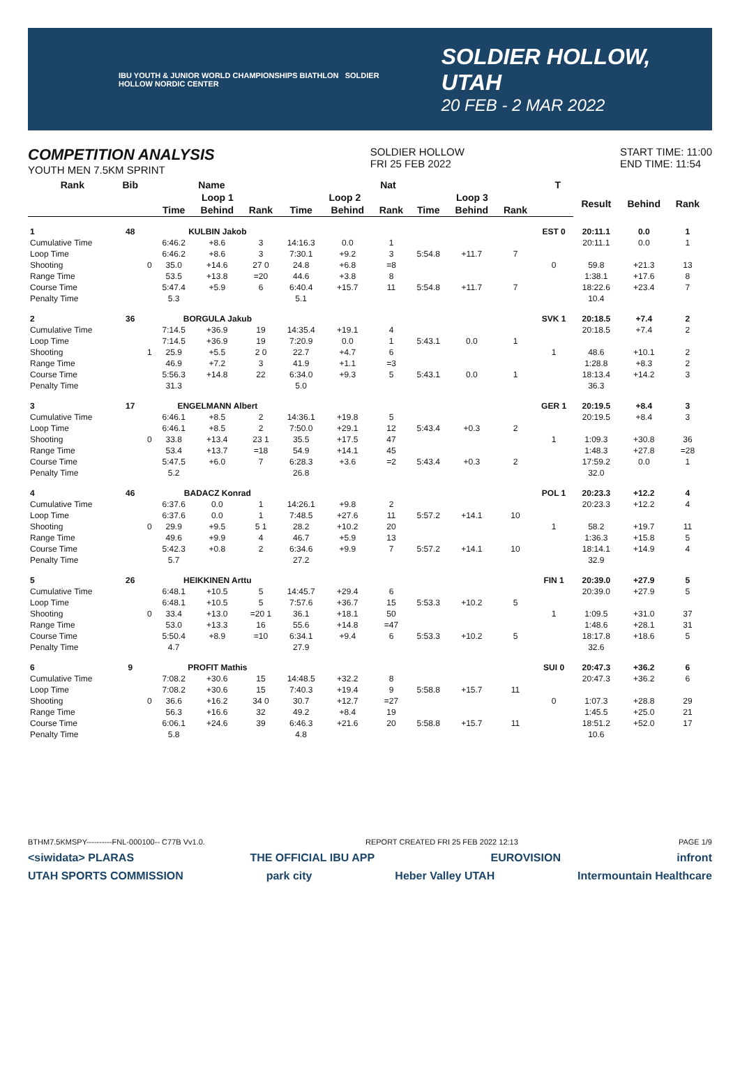IBU YOUTH & JUNIOR WORLD CHAMPIONSHIPS BIATHLON SOLDIER HOLLOW NORDIC CENTER
SOLDIER HOLLOW, UTAH
20 FEB - 2 MAR 2022
COMPETITION ANALYSIS
YOUTH MEN 7.5KM SPRINT
SOLDIER HOLLOW
FRI 25 FEB 2022
START TIME: 11:00
END TIME: 11:54
| Rank | Bib | Name | | | | Nat | | | | | T | | | | | |
| --- | --- | --- | --- | --- | --- | --- | --- | --- | --- | --- | --- | --- | --- | --- | --- | --- |
| | | | Loop 1 | | | Loop 2 | | | Loop 3 | | | | Result | Behind | Rank | |
| | | | Time | Behind | Rank | Time | Behind | Rank | Time | Behind | Rank | | | | | |
| 1 | 48 | | KULBIN Jakob | | | | | | | | | EST 0 | 20:11.1 | 0.0 | 1 | |
| Cumulative Time | | | 6:46.2 | +8.6 | 3 | 14:16.3 | 0.0 | 1 | | | | | 20:11.1 | 0.0 | 1 | |
| Loop Time | | | 6:46.2 | +8.6 | 3 | 7:30.1 | +9.2 | 3 | 5:54.8 | +11.7 | 7 | | | | | |
| Shooting | | 0 | 35.0 | +14.6 | 27 0 | 24.8 | +6.8 | =8 | | | | 0 | 59.8 | +21.3 | 13 | |
| Range Time | | | 53.5 | +13.8 | =20 | 44.6 | +3.8 | 8 | | | | | 1:38.1 | +17.6 | 8 | |
| Course Time | | | 5:47.4 | +5.9 | 6 | 6:40.4 | +15.7 | 11 | 5:54.8 | +11.7 | 7 | | 18:22.6 | +23.4 | 7 | |
| Penalty Time | | | 5.3 | | | 5.1 | | | | | | | 10.4 | | | |
| 2 | 36 | | BORGULA Jakub | | | | | | | | | SVK 1 | 20:18.5 | +7.4 | 2 | |
| Cumulative Time | | | 7:14.5 | +36.9 | 19 | 14:35.4 | +19.1 | 4 | | | | | 20:18.5 | +7.4 | 2 | |
| Loop Time | | | 7:14.5 | +36.9 | 19 | 7:20.9 | 0.0 | 1 | 5:43.1 | 0.0 | 1 | | | | | |
| Shooting | | 1 | 25.9 | +5.5 | 2 0 | 22.7 | +4.7 | 6 | | | | 1 | 48.6 | +10.1 | 2 | |
| Range Time | | | 46.9 | +7.2 | 3 | 41.9 | +1.1 | =3 | | | | | 1:28.8 | +8.3 | 2 | |
| Course Time | | | 5:56.3 | +14.8 | 22 | 6:34.0 | +9.3 | 5 | 5:43.1 | 0.0 | 1 | | 18:13.4 | +14.2 | 3 | |
| Penalty Time | | | 31.3 | | | 5.0 | | | | | | | 36.3 | | | |
| 3 | 17 | | ENGELMANN Albert | | | | | | | | | GER 1 | 20:19.5 | +8.4 | 3 | |
| Cumulative Time | | | 6:46.1 | +8.5 | 2 | 14:36.1 | +19.8 | 5 | | | | | 20:19.5 | +8.4 | 3 | |
| Loop Time | | | 6:46.1 | +8.5 | 2 | 7:50.0 | +29.1 | 12 | 5:43.4 | +0.3 | 2 | | | | | |
| Shooting | | 0 | 33.8 | +13.4 | 23 1 | 35.5 | +17.5 | 47 | | | | 1 | 1:09.3 | +30.8 | 36 | |
| Range Time | | | 53.4 | +13.7 | =18 | 54.9 | +14.1 | 45 | | | | | 1:48.3 | +27.8 | =28 | |
| Course Time | | | 5:47.5 | +6.0 | 7 | 6:28.3 | +3.6 | =2 | 5:43.4 | +0.3 | 2 | | 17:59.2 | 0.0 | 1 | |
| Penalty Time | | | 5.2 | | | 26.8 | | | | | | | 32.0 | | | |
| 4 | 46 | | BADACZ Konrad | | | | | | | | | POL 1 | 20:23.3 | +12.2 | 4 | |
| Cumulative Time | | | 6:37.6 | 0.0 | 1 | 14:26.1 | +9.8 | 2 | | | | | 20:23.3 | +12.2 | 4 | |
| Loop Time | | | 6:37.6 | 0.0 | 1 | 7:48.5 | +27.6 | 11 | 5:57.2 | +14.1 | 10 | | | | | |
| Shooting | | 0 | 29.9 | +9.5 | 5 1 | 28.2 | +10.2 | 20 | | | | 1 | 58.2 | +19.7 | 11 | |
| Range Time | | | 49.6 | +9.9 | 4 | 46.7 | +5.9 | 13 | | | | | 1:36.3 | +15.8 | 5 | |
| Course Time | | | 5:42.3 | +0.8 | 2 | 6:34.6 | +9.9 | 7 | 5:57.2 | +14.1 | 10 | | 18:14.1 | +14.9 | 4 | |
| Penalty Time | | | 5.7 | | | 27.2 | | | | | | | 32.9 | | | |
| 5 | 26 | | HEIKKINEN Arttu | | | | | | | | | FIN 1 | 20:39.0 | +27.9 | 5 | |
| Cumulative Time | | | 6:48.1 | +10.5 | 5 | 14:45.7 | +29.4 | 6 | | | | | 20:39.0 | +27.9 | 5 | |
| Loop Time | | | 6:48.1 | +10.5 | 5 | 7:57.6 | +36.7 | 15 | 5:53.3 | +10.2 | 5 | | | | | |
| Shooting | | 0 | 33.4 | +13.0 | =20 1 | 36.1 | +18.1 | 50 | | | | 1 | 1:09.5 | +31.0 | 37 | |
| Range Time | | | 53.0 | +13.3 | 16 | 55.6 | +14.8 | =47 | | | | | 1:48.6 | +28.1 | 31 | |
| Course Time | | | 5:50.4 | +8.9 | =10 | 6:34.1 | +9.4 | 6 | 5:53.3 | +10.2 | 5 | | 18:17.8 | +18.6 | 5 | |
| Penalty Time | | | 4.7 | | | 27.9 | | | | | | | 32.6 | | | |
| 6 | 9 | | PROFIT Mathis | | | | | | | | | SUI 0 | 20:47.3 | +36.2 | 6 | |
| Cumulative Time | | | 7:08.2 | +30.6 | 15 | 14:48.5 | +32.2 | 8 | | | | | 20:47.3 | +36.2 | 6 | |
| Loop Time | | | 7:08.2 | +30.6 | 15 | 7:40.3 | +19.4 | 9 | 5:58.8 | +15.7 | 11 | | | | | |
| Shooting | | 0 | 36.6 | +16.2 | 34 0 | 30.7 | +12.7 | =27 | | | | 0 | 1:07.3 | +28.8 | 29 | |
| Range Time | | | 56.3 | +16.6 | 32 | 49.2 | +8.4 | 19 | | | | | 1:45.5 | +25.0 | 21 | |
| Course Time | | | 6:06.1 | +24.6 | 39 | 6:46.3 | +21.6 | 20 | 5:58.8 | +15.7 | 11 | | 18:51.2 | +52.0 | 17 | |
| Penalty Time | | | 5.8 | | | 4.8 | | | | | | | 10.6 | | | |
BTHM7.5KMSPY----------FNL-000100-- C77B Vv1.0. REPORT CREATED FRI 25 FEB 2022 12:13 PAGE 1/9
<siwidata> PLARAS THE OFFICIAL IBU APP EUROVISION infront
UTAH SPORTS COMMISSION park city Heber Valley UTAH Intermountain Healthcare